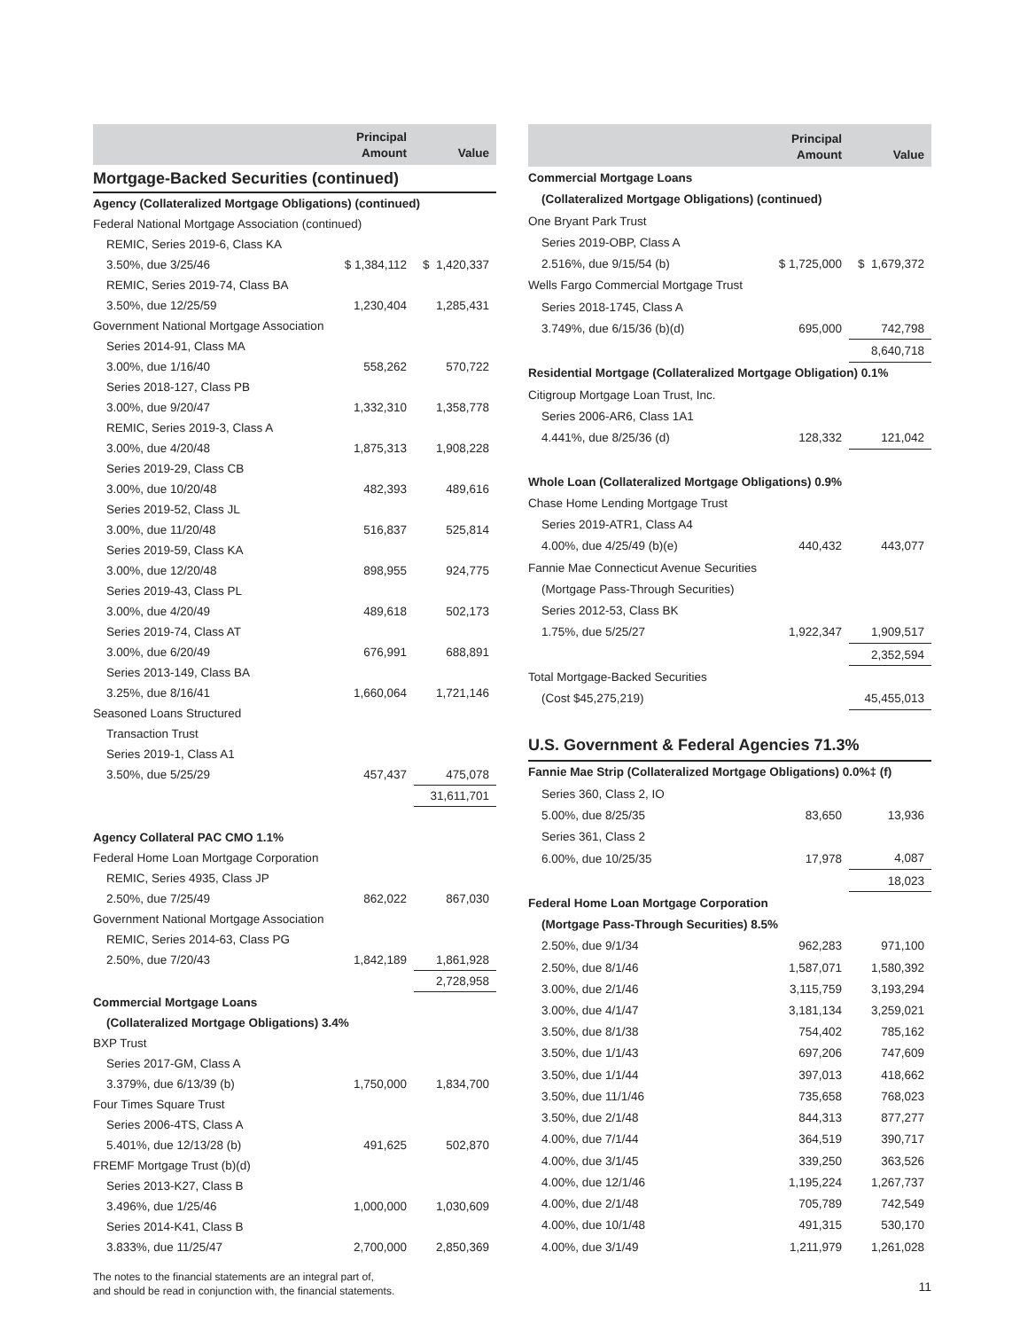| | Principal Amount | Value |
| --- | --- | --- |
| Mortgage-Backed Securities (continued) | | |
| Agency (Collateralized Mortgage Obligations) (continued) | | |
| Federal National Mortgage Association (continued) | | |
| REMIC, Series 2019-6, Class KA | | |
| 3.50%, due 3/25/46 | $ 1,384,112 | $ 1,420,337 |
| REMIC, Series 2019-74, Class BA | | |
| 3.50%, due 12/25/59 | 1,230,404 | 1,285,431 |
| Government National Mortgage Association | | |
| Series 2014-91, Class MA | | |
| 3.00%, due 1/16/40 | 558,262 | 570,722 |
| Series 2018-127, Class PB | | |
| 3.00%, due 9/20/47 | 1,332,310 | 1,358,778 |
| REMIC, Series 2019-3, Class A | | |
| 3.00%, due 4/20/48 | 1,875,313 | 1,908,228 |
| Series 2019-29, Class CB | | |
| 3.00%, due 10/20/48 | 482,393 | 489,616 |
| Series 2019-52, Class JL | | |
| 3.00%, due 11/20/48 | 516,837 | 525,814 |
| Series 2019-59, Class KA | | |
| 3.00%, due 12/20/48 | 898,955 | 924,775 |
| Series 2019-43, Class PL | | |
| 3.00%, due 4/20/49 | 489,618 | 502,173 |
| Series 2019-74, Class AT | | |
| 3.00%, due 6/20/49 | 676,991 | 688,891 |
| Series 2013-149, Class BA | | |
| 3.25%, due 8/16/41 | 1,660,064 | 1,721,146 |
| Seasoned Loans Structured | | |
| Transaction Trust | | |
| Series 2019-1, Class A1 | | |
| 3.50%, due 5/25/29 | 457,437 | 475,078 |
| | | 31,611,701 |
| Agency Collateral PAC CMO 1.1% | | |
| Federal Home Loan Mortgage Corporation | | |
| REMIC, Series 4935, Class JP | | |
| 2.50%, due 7/25/49 | 862,022 | 867,030 |
| Government National Mortgage Association | | |
| REMIC, Series 2014-63, Class PG | | |
| 2.50%, due 7/20/43 | 1,842,189 | 1,861,928 |
| | | 2,728,958 |
| Commercial Mortgage Loans | | |
| (Collateralized Mortgage Obligations) 3.4% | | |
| BXP Trust | | |
| Series 2017-GM, Class A | | |
| 3.379%, due 6/13/39 (b) | 1,750,000 | 1,834,700 |
| Four Times Square Trust | | |
| Series 2006-4TS, Class A | | |
| 5.401%, due 12/13/28 (b) | 491,625 | 502,870 |
| FREMF Mortgage Trust (b)(d) | | |
| Series 2013-K27, Class B | | |
| 3.496%, due 1/25/46 | 1,000,000 | 1,030,609 |
| Series 2014-K41, Class B | | |
| 3.833%, due 11/25/47 | 2,700,000 | 2,850,369 |
| The notes to the financial statements are an integral part of, and should be read in conjunction with, the financial statements. | | |
| | Principal Amount | Value |
| --- | --- | --- |
| Commercial Mortgage Loans | | |
| (Collateralized Mortgage Obligations) (continued) | | |
| One Bryant Park Trust | | |
| Series 2019-OBP, Class A | | |
| 2.516%, due 9/15/54 (b) | $ 1,725,000 | $ 1,679,372 |
| Wells Fargo Commercial Mortgage Trust | | |
| Series 2018-1745, Class A | | |
| 3.749%, due 6/15/36 (b)(d) | 695,000 | 742,798 |
| | | 8,640,718 |
| Residential Mortgage (Collateralized Mortgage Obligation) 0.1% | | |
| Citigroup Mortgage Loan Trust, Inc. | | |
| Series 2006-AR6, Class 1A1 | | |
| 4.441%, due 8/25/36 (d) | 128,332 | 121,042 |
| Whole Loan (Collateralized Mortgage Obligations) 0.9% | | |
| Chase Home Lending Mortgage Trust | | |
| Series 2019-ATR1, Class A4 | | |
| 4.00%, due 4/25/49 (b)(e) | 440,432 | 443,077 |
| Fannie Mae Connecticut Avenue Securities | | |
| (Mortgage Pass-Through Securities) | | |
| Series 2012-53, Class BK | | |
| 1.75%, due 5/25/27 | 1,922,347 | 1,909,517 |
| | | 2,352,594 |
| Total Mortgage-Backed Securities | | |
| (Cost $45,275,219) | | 45,455,013 |
| U.S. Government & Federal Agencies 71.3% | | |
| Fannie Mae Strip (Collateralized Mortgage Obligations) 0.0%‡ (f) | | |
| Series 360, Class 2, IO | | |
| 5.00%, due 8/25/35 | 83,650 | 13,936 |
| Series 361, Class 2 | | |
| 6.00%, due 10/25/35 | 17,978 | 4,087 |
| | | 18,023 |
| Federal Home Loan Mortgage Corporation | | |
| (Mortgage Pass-Through Securities) 8.5% | | |
| 2.50%, due 9/1/34 | 962,283 | 971,100 |
| 2.50%, due 8/1/46 | 1,587,071 | 1,580,392 |
| 3.00%, due 2/1/46 | 3,115,759 | 3,193,294 |
| 3.00%, due 4/1/47 | 3,181,134 | 3,259,021 |
| 3.50%, due 8/1/38 | 754,402 | 785,162 |
| 3.50%, due 1/1/43 | 697,206 | 747,609 |
| 3.50%, due 1/1/44 | 397,013 | 418,662 |
| 3.50%, due 11/1/46 | 735,658 | 768,023 |
| 3.50%, due 2/1/48 | 844,313 | 877,277 |
| 4.00%, due 7/1/44 | 364,519 | 390,717 |
| 4.00%, due 3/1/45 | 339,250 | 363,526 |
| 4.00%, due 12/1/46 | 1,195,224 | 1,267,737 |
| 4.00%, due 2/1/48 | 705,789 | 742,549 |
| 4.00%, due 10/1/48 | 491,315 | 530,170 |
| 4.00%, due 3/1/49 | 1,211,979 | 1,261,028 |
| 11 | | |